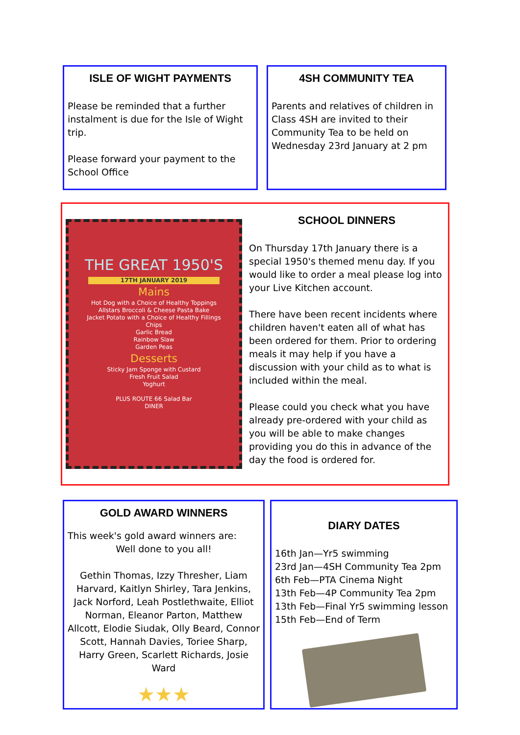ISLE OF WIGHT PAYMENTS
Please be reminded that a further instalment is due for the Isle of Wight trip.
Please forward your payment to the School Office
4SH COMMUNITY TEA
Parents and relatives of children in Class 4SH are invited to their Community Tea to be held on Wednesday 23rd January at 2 pm
THE GREAT 1950'S
17TH JANUARY 2019
Mains
Hot Dog with a Choice of Healthy Toppings
Allstars Broccoli & Cheese Pasta Bake
Jacket Potato with a Choice of Healthy Fillings
Chips
Garlic Bread
Rainbow Slaw
Garden Peas
Desserts
Sticky Jam Sponge with Custard
Fresh Fruit Salad
Yoghurt
PLUS ROUTE 66 Salad Bar
DINER
SCHOOL DINNERS
On Thursday 17th January there is a special 1950's themed menu day. If you would like to order a meal please log into your Live Kitchen account.
There have been recent incidents where children haven't eaten all of what has been ordered for them. Prior to ordering meals it may help if you have a discussion with your child as to what is included within the meal.
Please could you check what you have already pre-ordered with your child as you will be able to make changes providing you do this in advance of the day the food is ordered for.
GOLD AWARD WINNERS
This week's gold award winners are:
Well done to you all!
Gethin Thomas, Izzy Thresher, Liam Harvard, Kaitlyn Shirley, Tara Jenkins, Jack Norford, Leah Postlethwaite, Elliot Norman, Eleanor Parton, Matthew Allcott, Elodie Siudak, Olly Beard, Connor Scott, Hannah Davies, Toriee Sharp, Harry Green, Scarlett Richards, Josie Ward
★★★
DIARY DATES
16th Jan—Yr5 swimming
23rd Jan—4SH Community Tea 2pm
6th Feb—PTA Cinema Night
13th Feb—4P Community Tea 2pm
13th Feb—Final Yr5 swimming lesson
15th Feb—End of Term